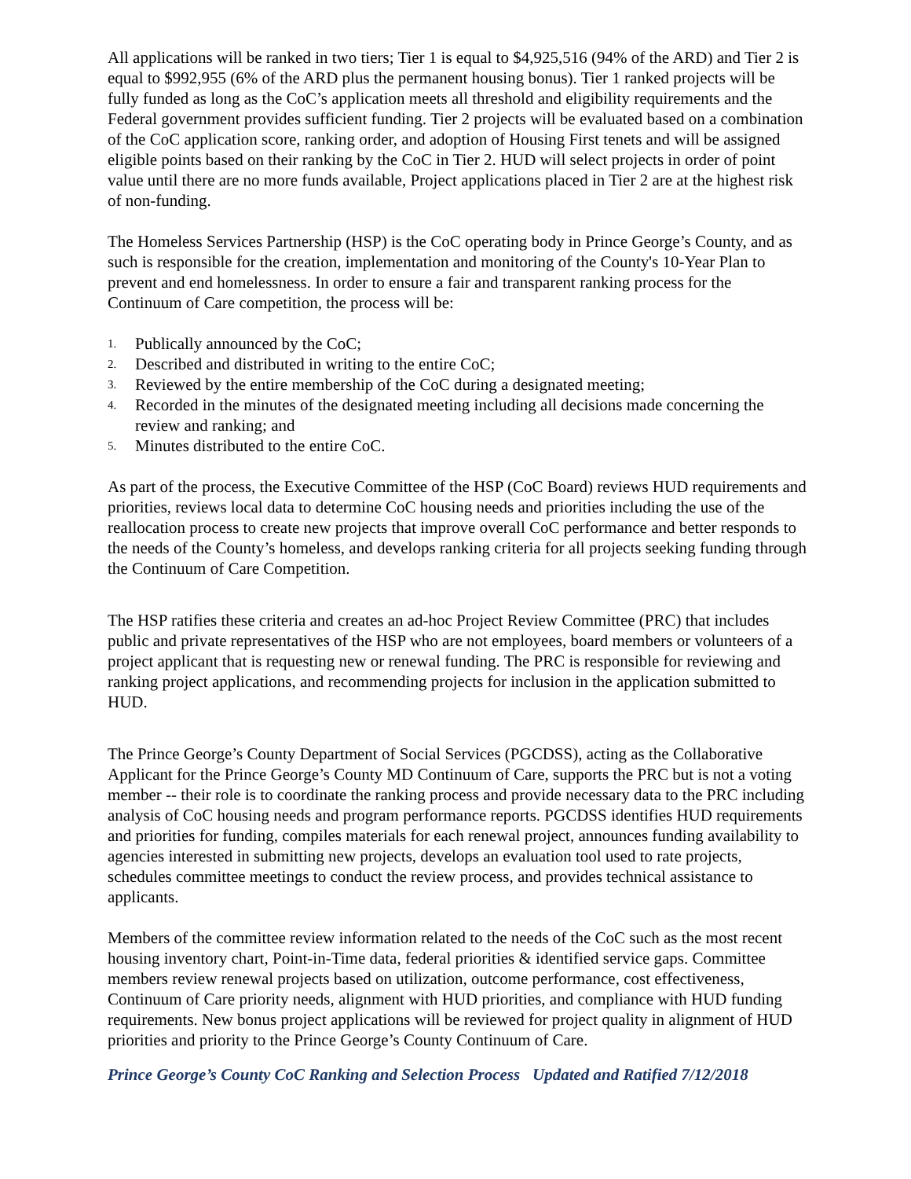All applications will be ranked in two tiers; Tier 1 is equal to $4,925,516 (94% of the ARD) and Tier 2 is equal to $992,955 (6% of the ARD plus the permanent housing bonus). Tier 1 ranked projects will be fully funded as long as the CoC’s application meets all threshold and eligibility requirements and the Federal government provides sufficient funding. Tier 2 projects will be evaluated based on a combination of the CoC application score, ranking order, and adoption of Housing First tenets and will be assigned eligible points based on their ranking by the CoC in Tier 2. HUD will select projects in order of point value until there are no more funds available, Project applications placed in Tier 2 are at the highest risk of non-funding.
The Homeless Services Partnership (HSP) is the CoC operating body in Prince George’s County, and as such is responsible for the creation, implementation and monitoring of the County's 10-Year Plan to prevent and end homelessness. In order to ensure a fair and transparent ranking process for the Continuum of Care competition, the process will be:
1. Publically announced by the CoC;
2. Described and distributed in writing to the entire CoC;
3. Reviewed by the entire membership of the CoC during a designated meeting;
4. Recorded in the minutes of the designated meeting including all decisions made concerning the review and ranking; and
5. Minutes distributed to the entire CoC.
As part of the process, the Executive Committee of the HSP (CoC Board) reviews HUD requirements and priorities, reviews local data to determine CoC housing needs and priorities including the use of the reallocation process to create new projects that improve overall CoC performance and better responds to the needs of the County’s homeless, and develops ranking criteria for all projects seeking funding through the Continuum of Care Competition.
The HSP ratifies these criteria and creates an ad-hoc Project Review Committee (PRC) that includes public and private representatives of the HSP who are not employees, board members or volunteers of a project applicant that is requesting new or renewal funding. The PRC is responsible for reviewing and ranking project applications, and recommending projects for inclusion in the application submitted to HUD.
The Prince George’s County Department of Social Services (PGCDSS), acting as the Collaborative Applicant for the Prince George’s County MD Continuum of Care, supports the PRC but is not a voting member -- their role is to coordinate the ranking process and provide necessary data to the PRC including analysis of CoC housing needs and program performance reports. PGCDSS identifies HUD requirements and priorities for funding, compiles materials for each renewal project, announces funding availability to agencies interested in submitting new projects, develops an evaluation tool used to rate projects, schedules committee meetings to conduct the review process, and provides technical assistance to applicants.
Members of the committee review information related to the needs of the CoC such as the most recent housing inventory chart, Point-in-Time data, federal priorities & identified service gaps. Committee members review renewal projects based on utilization, outcome performance, cost effectiveness, Continuum of Care priority needs, alignment with HUD priorities, and compliance with HUD funding requirements. New bonus project applications will be reviewed for project quality in alignment of HUD priorities and priority to the Prince George’s County Continuum of Care.
Prince George’s County CoC Ranking and Selection Process Updated and Ratified 7/12/2018